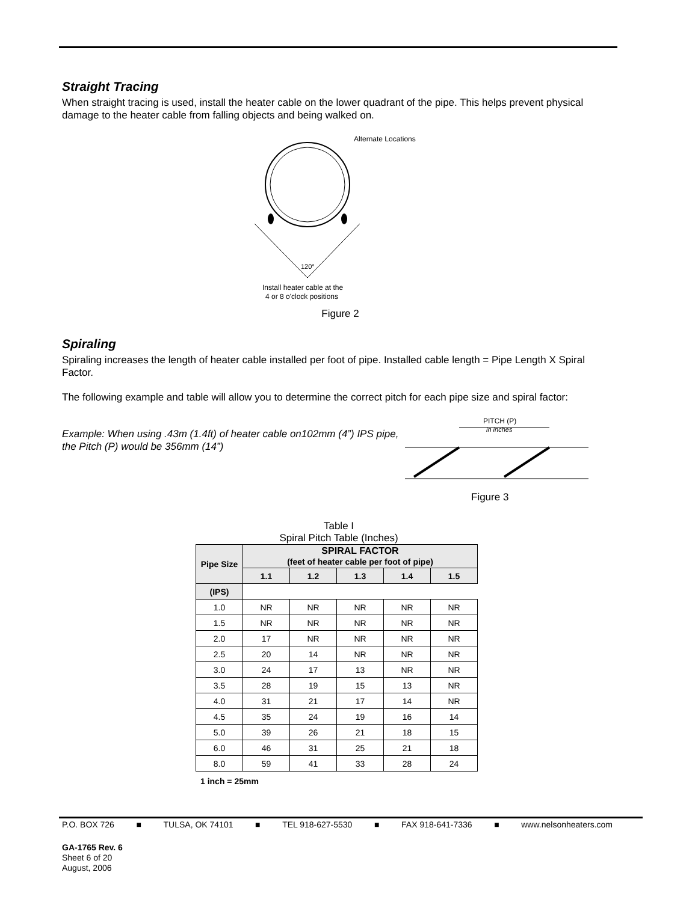Straight Tracing
When straight tracing is used, install the heater cable on the lower quadrant of the pipe. This helps prevent physical damage to the heater cable from falling objects and being walked on.
Alternate Locations
120°
Install heater cable at the
4 or 8 o'clock positions
Figure 2
Spiraling
Spiraling increases the length of heater cable installed per foot of pipe. Installed cable length = Pipe Length X Spiral Factor.
The following example and table will allow you to determine the correct pitch for each pipe size and spiral factor:
Example: When using .43m (1.4ft) of heater cable on102mm (4”) IPS pipe, the Pitch (P) would be 356mm (14”)
PITCH (P)
in inches
Figure 3
Table I
Spiral Pitch Table (Inches)
| Pipe Size | SPIRAL FACTOR (feet of heater cable per foot of pipe) | | | | |
| --- | --- | --- | --- | --- | --- |
| | 1.1 | 1.2 | 1.3 | 1.4 | 1.5 |
| (IPS) | | | | | |
| 1.0 | NR | NR | NR | NR | NR |
| 1.5 | NR | NR | NR | NR | NR |
| 2.0 | 17 | NR | NR | NR | NR |
| 2.5 | 20 | 14 | NR | NR | NR |
| 3.0 | 24 | 17 | 13 | NR | NR |
| 3.5 | 28 | 19 | 15 | 13 | NR |
| 4.0 | 31 | 21 | 17 | 14 | NR |
| 4.5 | 35 | 24 | 19 | 16 | 14 |
| 5.0 | 39 | 26 | 21 | 18 | 15 |
| 6.0 | 46 | 31 | 25 | 21 | 18 |
| 8.0 | 59 | 41 | 33 | 28 | 24 |
1 inch = 25mm
P.O. BOX 726 ■ TULSA, OK 74101 ■ TEL 918-627-5530 ■ FAX 918-641-7336 ■ www.nelsonheaters.com
GA-1765 Rev. 6
Sheet 6 of 20
August, 2006